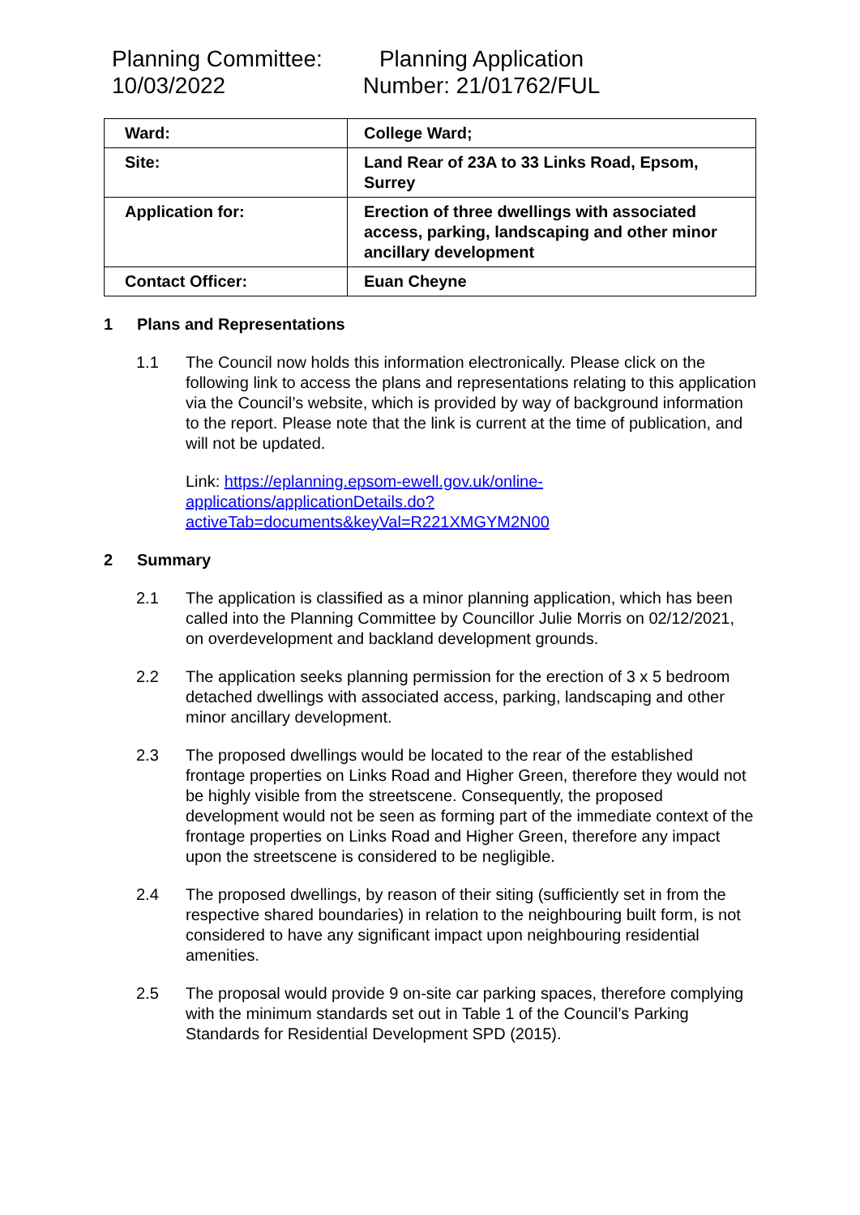Planning Committee:
10/03/2022
Planning Application
Number: 21/01762/FUL
| Ward: | College Ward; |
| Site: | Land Rear of 23A to 33 Links Road, Epsom, Surrey |
| Application for: | Erection of three dwellings with associated access, parking, landscaping and other minor ancillary development |
| Contact Officer: | Euan Cheyne |
1 Plans and Representations
1.1 The Council now holds this information electronically. Please click on the following link to access the plans and representations relating to this application via the Council’s website, which is provided by way of background information to the report. Please note that the link is current at the time of publication, and will not be updated.
Link: https://eplanning.epsom-ewell.gov.uk/online-applications/applicationDetails.do?activeTab=documents&keyVal=R221XMGYM2N00
2 Summary
2.1 The application is classified as a minor planning application, which has been called into the Planning Committee by Councillor Julie Morris on 02/12/2021, on overdevelopment and backland development grounds.
2.2 The application seeks planning permission for the erection of 3 x 5 bedroom detached dwellings with associated access, parking, landscaping and other minor ancillary development.
2.3 The proposed dwellings would be located to the rear of the established frontage properties on Links Road and Higher Green, therefore they would not be highly visible from the streetscene. Consequently, the proposed development would not be seen as forming part of the immediate context of the frontage properties on Links Road and Higher Green, therefore any impact upon the streetscene is considered to be negligible.
2.4 The proposed dwellings, by reason of their siting (sufficiently set in from the respective shared boundaries) in relation to the neighbouring built form, is not considered to have any significant impact upon neighbouring residential amenities.
2.5 The proposal would provide 9 on-site car parking spaces, therefore complying with the minimum standards set out in Table 1 of the Council’s Parking Standards for Residential Development SPD (2015).